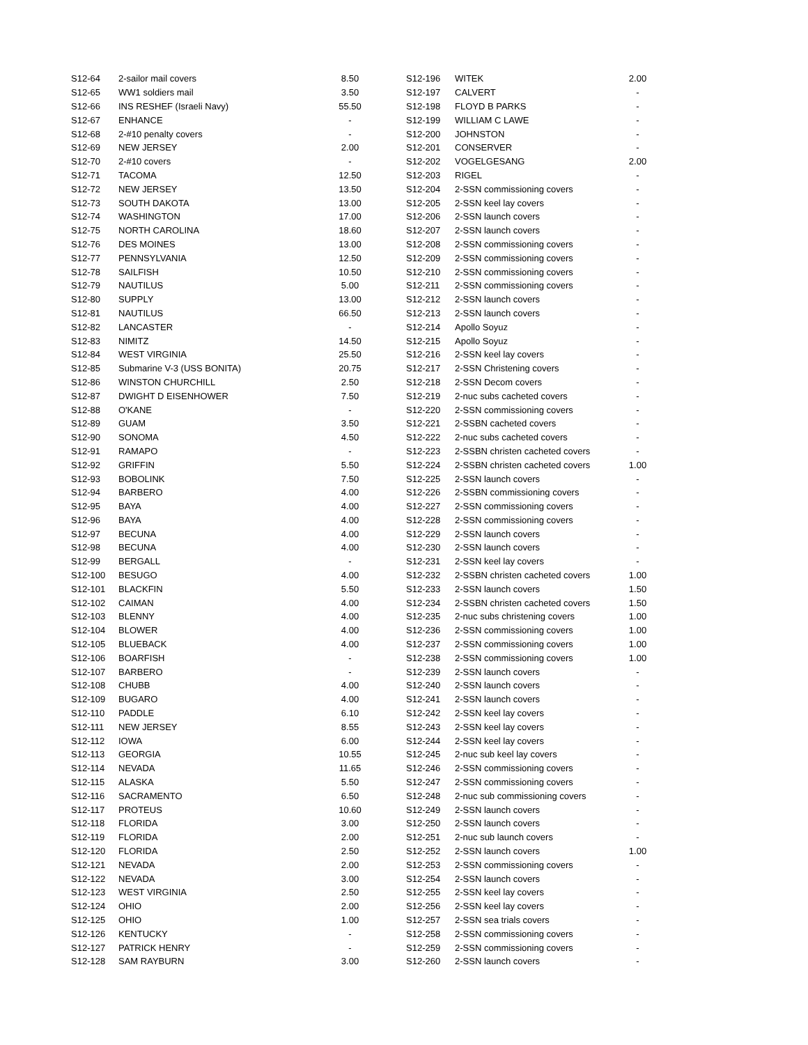| S12-64 | 2-sailor mail covers | 8.50 |
| S12-65 | WW1 soldiers mail | 3.50 |
| S12-66 | INS RESHEF (Israeli Navy) | 55.50 |
| S12-67 | ENHANCE | - |
| S12-68 | 2-#10 penalty covers | - |
| S12-69 | NEW JERSEY | 2.00 |
| S12-70 | 2-#10 covers | - |
| S12-71 | TACOMA | 12.50 |
| S12-72 | NEW JERSEY | 13.50 |
| S12-73 | SOUTH DAKOTA | 13.00 |
| S12-74 | WASHINGTON | 17.00 |
| S12-75 | NORTH CAROLINA | 18.60 |
| S12-76 | DES MOINES | 13.00 |
| S12-77 | PENNSYLVANIA | 12.50 |
| S12-78 | SAILFISH | 10.50 |
| S12-79 | NAUTILUS | 5.00 |
| S12-80 | SUPPLY | 13.00 |
| S12-81 | NAUTILUS | 66.50 |
| S12-82 | LANCASTER | - |
| S12-83 | NIMITZ | 14.50 |
| S12-84 | WEST VIRGINIA | 25.50 |
| S12-85 | Submarine V-3 (USS BONITA) | 20.75 |
| S12-86 | WINSTON CHURCHILL | 2.50 |
| S12-87 | DWIGHT D EISENHOWER | 7.50 |
| S12-88 | O'KANE | - |
| S12-89 | GUAM | 3.50 |
| S12-90 | SONOMA | 4.50 |
| S12-91 | RAMAPO | - |
| S12-92 | GRIFFIN | 5.50 |
| S12-93 | BOBOLINK | 7.50 |
| S12-94 | BARBERO | 4.00 |
| S12-95 | BAYA | 4.00 |
| S12-96 | BAYA | 4.00 |
| S12-97 | BECUNA | 4.00 |
| S12-98 | BECUNA | 4.00 |
| S12-99 | BERGALL | - |
| S12-100 | BESUGO | 4.00 |
| S12-101 | BLACKFIN | 5.50 |
| S12-102 | CAIMAN | 4.00 |
| S12-103 | BLENNY | 4.00 |
| S12-104 | BLOWER | 4.00 |
| S12-105 | BLUEBACK | 4.00 |
| S12-106 | BOARFISH | - |
| S12-107 | BARBERO | - |
| S12-108 | CHUBB | 4.00 |
| S12-109 | BUGARO | 4.00 |
| S12-110 | PADDLE | 6.10 |
| S12-111 | NEW JERSEY | 8.55 |
| S12-112 | IOWA | 6.00 |
| S12-113 | GEORGIA | 10.55 |
| S12-114 | NEVADA | 11.65 |
| S12-115 | ALASKA | 5.50 |
| S12-116 | SACRAMENTO | 6.50 |
| S12-117 | PROTEUS | 10.60 |
| S12-118 | FLORIDA | 3.00 |
| S12-119 | FLORIDA | 2.00 |
| S12-120 | FLORIDA | 2.50 |
| S12-121 | NEVADA | 2.00 |
| S12-122 | NEVADA | 3.00 |
| S12-123 | WEST VIRGINIA | 2.50 |
| S12-124 | OHIO | 2.00 |
| S12-125 | OHIO | 1.00 |
| S12-126 | KENTUCKY | - |
| S12-127 | PATRICK HENRY | - |
| S12-128 | SAM RAYBURN | 3.00 |
| S12-196 | WITEK | 2.00 |
| S12-197 | CALVERT | - |
| S12-198 | FLOYD B PARKS | - |
| S12-199 | WILLIAM C LAWE | - |
| S12-200 | JOHNSTON | - |
| S12-201 | CONSERVER | - |
| S12-202 | VOGELGESANG | 2.00 |
| S12-203 | RIGEL | - |
| S12-204 | 2-SSN commissioning covers | - |
| S12-205 | 2-SSN keel lay covers | - |
| S12-206 | 2-SSN launch covers | - |
| S12-207 | 2-SSN launch covers | - |
| S12-208 | 2-SSN commissioning covers | - |
| S12-209 | 2-SSN commissioning covers | - |
| S12-210 | 2-SSN commissioning covers | - |
| S12-211 | 2-SSN commissioning covers | - |
| S12-212 | 2-SSN launch covers | - |
| S12-213 | 2-SSN launch covers | - |
| S12-214 | Apollo Soyuz | - |
| S12-215 | Apollo Soyuz | - |
| S12-216 | 2-SSN keel lay covers | - |
| S12-217 | 2-SSN Christening covers | - |
| S12-218 | 2-SSN Decom covers | - |
| S12-219 | 2-nuc subs cacheted covers | - |
| S12-220 | 2-SSN commissioning covers | - |
| S12-221 | 2-SSBN cacheted covers | - |
| S12-222 | 2-nuc subs cacheted covers | - |
| S12-223 | 2-SSBN christen cacheted covers | - |
| S12-224 | 2-SSBN christen cacheted covers | 1.00 |
| S12-225 | 2-SSN launch covers | - |
| S12-226 | 2-SSBN commissioning covers | - |
| S12-227 | 2-SSN commissioning covers | - |
| S12-228 | 2-SSN commissioning covers | - |
| S12-229 | 2-SSN launch covers | - |
| S12-230 | 2-SSN launch covers | - |
| S12-231 | 2-SSN keel lay covers | - |
| S12-232 | 2-SSBN christen cacheted covers | 1.00 |
| S12-233 | 2-SSN launch covers | 1.50 |
| S12-234 | 2-SSBN christen cacheted covers | 1.50 |
| S12-235 | 2-nuc subs christening covers | 1.00 |
| S12-236 | 2-SSN commissioning covers | 1.00 |
| S12-237 | 2-SSN commissioning covers | 1.00 |
| S12-238 | 2-SSN commissioning covers | 1.00 |
| S12-239 | 2-SSN launch covers | - |
| S12-240 | 2-SSN launch covers | - |
| S12-241 | 2-SSN launch covers | - |
| S12-242 | 2-SSN keel lay covers | - |
| S12-243 | 2-SSN keel lay covers | - |
| S12-244 | 2-SSN keel lay covers | - |
| S12-245 | 2-nuc sub keel lay covers | - |
| S12-246 | 2-SSN commissioning covers | - |
| S12-247 | 2-SSN commissioning covers | - |
| S12-248 | 2-nuc sub commissioning covers | - |
| S12-249 | 2-SSN launch covers | - |
| S12-250 | 2-SSN launch covers | - |
| S12-251 | 2-nuc sub launch covers | - |
| S12-252 | 2-SSN launch covers | 1.00 |
| S12-253 | 2-SSN commissioning covers | - |
| S12-254 | 2-SSN launch covers | - |
| S12-255 | 2-SSN keel lay covers | - |
| S12-256 | 2-SSN keel lay covers | - |
| S12-257 | 2-SSN sea trials covers | - |
| S12-258 | 2-SSN commissioning covers | - |
| S12-259 | 2-SSN commissioning covers | - |
| S12-260 | 2-SSN launch covers | - |